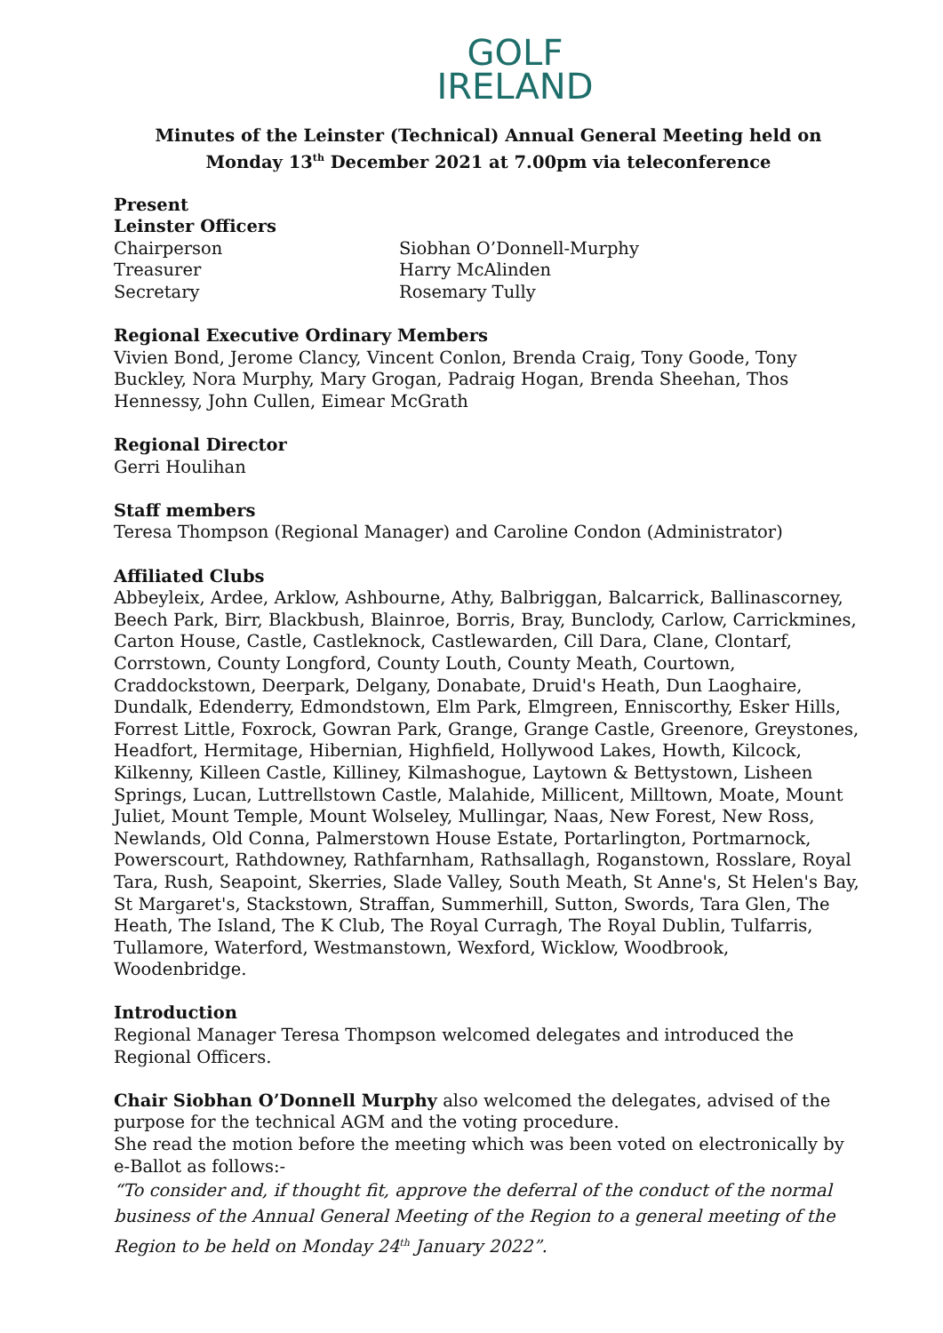GOLF
IRELAND
Minutes of the Leinster (Technical) Annual General Meeting held on
Monday 13<sup>th</sup> December 2021 at 7.00pm via teleconference
Present
Leinster Officers
Chairperson Siobhan O’Donnell-Murphy
Treasurer Harry McAlinden
Secretary Rosemary Tully
Regional Executive Ordinary Members
Vivien Bond, Jerome Clancy, Vincent Conlon, Brenda Craig, Tony Goode, Tony Buckley, Nora Murphy, Mary Grogan, Padraig Hogan, Brenda Sheehan, Thos Hennessy, John Cullen, Eimear McGrath
Regional Director
Gerri Houlihan
Staff members
Teresa Thompson (Regional Manager) and Caroline Condon (Administrator)
Affiliated Clubs
Abbeyleix, Ardee, Arklow, Ashbourne, Athy, Balbriggan, Balcarrick, Ballinascorney, Beech Park, Birr, Blackbush, Blainroe, Borris, Bray, Bunclody, Carlow, Carrickmines, Carton House, Castle, Castleknock, Castlewarden, Cill Dara, Clane, Clontarf, Corrstown, County Longford, County Louth, County Meath, Courtown, Craddockstown, Deerpark, Delgany, Donabate, Druid's Heath, Dun Laoghaire, Dundalk, Edenderry, Edmondstown, Elm Park, Elmgreen, Enniscorthy, Esker Hills, Forrest Little, Foxrock, Gowran Park, Grange, Grange Castle, Greenore, Greystones, Headfort, Hermitage, Hibernian, Highfield, Hollywood Lakes, Howth, Kilcock, Kilkenny, Killeen Castle, Killiney, Kilmashogue, Laytown & Bettystown, Lisheen Springs, Lucan, Luttrellstown Castle, Malahide, Millicent, Milltown, Moate, Mount Juliet, Mount Temple, Mount Wolseley, Mullingar, Naas, New Forest, New Ross, Newlands, Old Conna, Palmerstown House Estate, Portarlington, Portmarnock, Powerscourt, Rathdowney, Rathfarnham, Rathsallagh, Roganstown, Rosslare, Royal Tara, Rush, Seapoint, Skerries, Slade Valley, South Meath, St Anne's, St Helen's Bay, St Margaret's, Stackstown, Straffan, Summerhill, Sutton, Swords, Tara Glen, The Heath, The Island, The K Club, The Royal Curragh, The Royal Dublin, Tulfarris, Tullamore, Waterford, Westmanstown, Wexford, Wicklow, Woodbrook, Woodenbridge.
Introduction
Regional Manager Teresa Thompson welcomed delegates and introduced the Regional Officers.
Chair Siobhan O’Donnell Murphy also welcomed the delegates, advised of the purpose for the technical AGM and the voting procedure.
She read the motion before the meeting which was been voted on electronically by e-Ballot as follows:-
“To consider and, if thought fit, approve the deferral of the conduct of the normal business of the Annual General Meeting of the Region to a general meeting of the Region to be held on Monday 24<sup>th</sup> January 2022”.